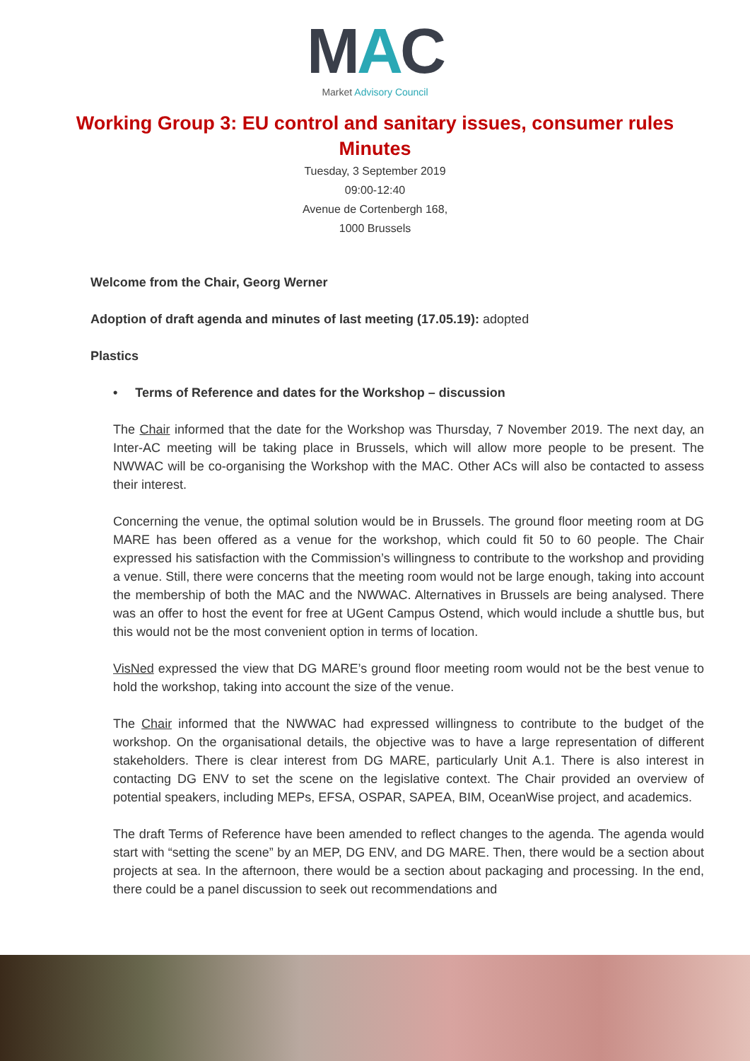MAC
Market Advisory Council
Working Group 3: EU control and sanitary issues, consumer rules
Minutes
Tuesday, 3 September 2019
09:00-12:40
Avenue de Cortenbergh 168,
1000 Brussels
Welcome from the Chair, Georg Werner
Adoption of draft agenda and minutes of last meeting (17.05.19): adopted
Plastics
• Terms of Reference and dates for the Workshop – discussion
The Chair informed that the date for the Workshop was Thursday, 7 November 2019. The next day, an Inter-AC meeting will be taking place in Brussels, which will allow more people to be present. The NWWAC will be co-organising the Workshop with the MAC. Other ACs will also be contacted to assess their interest.
Concerning the venue, the optimal solution would be in Brussels. The ground floor meeting room at DG MARE has been offered as a venue for the workshop, which could fit 50 to 60 people. The Chair expressed his satisfaction with the Commission’s willingness to contribute to the workshop and providing a venue. Still, there were concerns that the meeting room would not be large enough, taking into account the membership of both the MAC and the NWWAC. Alternatives in Brussels are being analysed. There was an offer to host the event for free at UGent Campus Ostend, which would include a shuttle bus, but this would not be the most convenient option in terms of location.
VisNed expressed the view that DG MARE’s ground floor meeting room would not be the best venue to hold the workshop, taking into account the size of the venue.
The Chair informed that the NWWAC had expressed willingness to contribute to the budget of the workshop. On the organisational details, the objective was to have a large representation of different stakeholders. There is clear interest from DG MARE, particularly Unit A.1. There is also interest in contacting DG ENV to set the scene on the legislative context. The Chair provided an overview of potential speakers, including MEPs, EFSA, OSPAR, SAPEA, BIM, OceanWise project, and academics.
The draft Terms of Reference have been amended to reflect changes to the agenda. The agenda would start with “setting the scene” by an MEP, DG ENV, and DG MARE. Then, there would be a section about projects at sea. In the afternoon, there would be a section about packaging and processing. In the end, there could be a panel discussion to seek out recommendations and